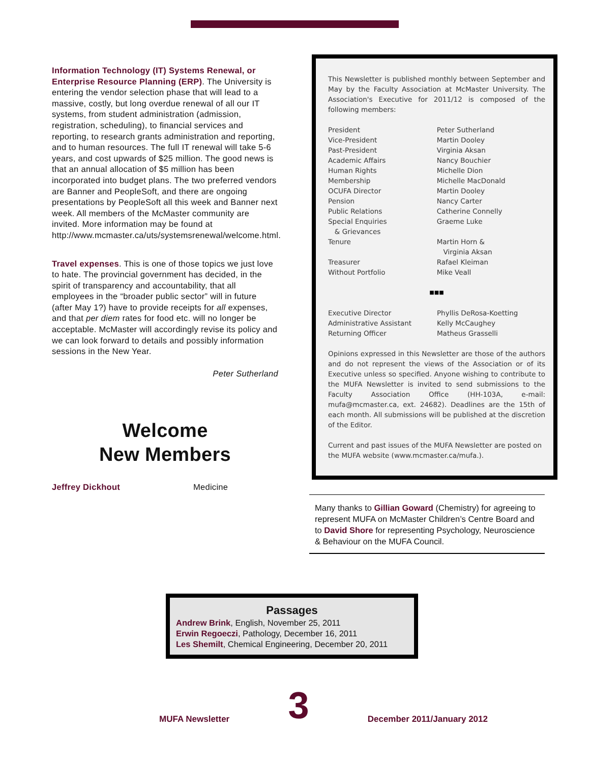Information Technology (IT) Systems Renewal, or Enterprise Resource Planning (ERP). The University is entering the vendor selection phase that will lead to a massive, costly, but long overdue renewal of all our IT systems, from student administration (admission, registration, scheduling), to financial services and reporting, to research grants administration and reporting, and to human resources. The full IT renewal will take 5-6 years, and cost upwards of $25 million. The good news is that an annual allocation of $5 million has been incorporated into budget plans. The two preferred vendors are Banner and PeopleSoft, and there are ongoing presentations by PeopleSoft all this week and Banner next week. All members of the McMaster community are invited. More information may be found at http://www.mcmaster.ca/uts/systemsrenewal/welcome.html.
Travel expenses. This is one of those topics we just love to hate. The provincial government has decided, in the spirit of transparency and accountability, that all employees in the “broader public sector” will in future (after May 1?) have to provide receipts for all expenses, and that per diem rates for food etc. will no longer be acceptable. McMaster will accordingly revise its policy and we can look forward to details and possibly information sessions in the New Year.
Peter Sutherland
Welcome
New Members
Jeffrey Dickhout Medicine
This Newsletter is published monthly between September and May by the Faculty Association at McMaster University. The Association's Executive for 2011/12 is composed of the following members:
| President | Peter Sutherland |
| Vice-President | Martin Dooley |
| Past-President | Virginia Aksan |
| Academic Affairs | Nancy Bouchier |
| Human Rights | Michelle Dion |
| Membership | Michelle MacDonald |
| OCUFA Director | Martin Dooley |
| Pension | Nancy Carter |
| Public Relations | Catherine Connelly |
| Special Enquiries & Grievances | Graeme Luke |
| Tenure | Martin Horn & Virginia Aksan |
| Treasurer | Rafael Kleiman |
| Without Portfolio | Mike Veall |
■■■
| Executive Director | Phyllis DeRosa-Koetting |
| Administrative Assistant | Kelly McCaughey |
| Returning Officer | Matheus Grasselli |
Opinions expressed in this Newsletter are those of the authors and do not represent the views of the Association or of its Executive unless so specified. Anyone wishing to contribute to the MUFA Newsletter is invited to send submissions to the Faculty Association Office (HH-103A, e-mail: mufa@mcmaster.ca, ext. 24682). Deadlines are the 15th of each month. All submissions will be published at the discretion of the Editor.
Current and past issues of the MUFA Newsletter are posted on the MUFA website (www.mcmaster.ca/mufa.).
Many thanks to Gillian Goward (Chemistry) for agreeing to represent MUFA on McMaster Children’s Centre Board and to David Shore for representing Psychology, Neuroscience & Behaviour on the MUFA Council.
Passages
Andrew Brink, English, November 25, 2011
Erwin Regoeczi, Pathology, December 16, 2011
Les Shemilt, Chemical Engineering, December 20, 2011
MUFA Newsletter 3 December 2011/January 2012